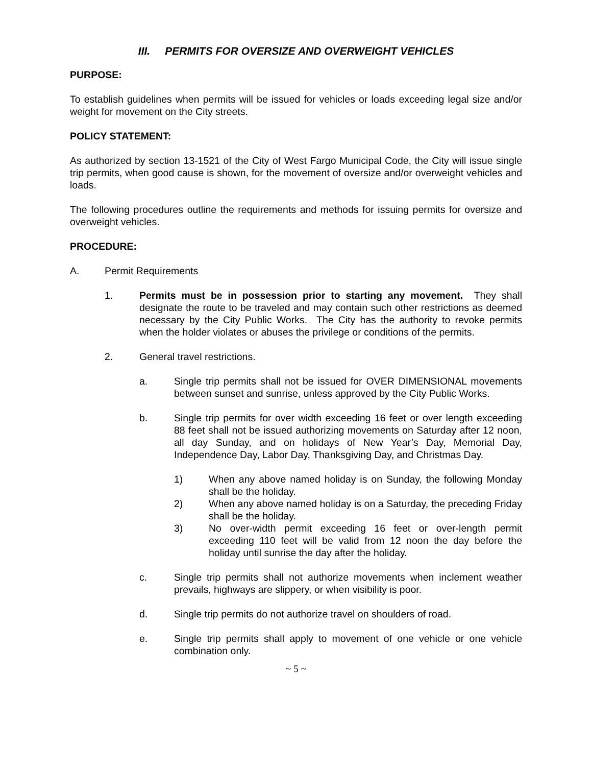III. PERMITS FOR OVERSIZE AND OVERWEIGHT VEHICLES
PURPOSE:
To establish guidelines when permits will be issued for vehicles or loads exceeding legal size and/or weight for movement on the City streets.
POLICY STATEMENT:
As authorized by section 13-1521 of the City of West Fargo Municipal Code, the City will issue single trip permits, when good cause is shown, for the movement of oversize and/or overweight vehicles and loads.
The following procedures outline the requirements and methods for issuing permits for oversize and overweight vehicles.
PROCEDURE:
A. Permit Requirements
1. Permits must be in possession prior to starting any movement. They shall designate the route to be traveled and may contain such other restrictions as deemed necessary by the City Public Works. The City has the authority to revoke permits when the holder violates or abuses the privilege or conditions of the permits.
2. General travel restrictions.
a. Single trip permits shall not be issued for OVER DIMENSIONAL movements between sunset and sunrise, unless approved by the City Public Works.
b. Single trip permits for over width exceeding 16 feet or over length exceeding 88 feet shall not be issued authorizing movements on Saturday after 12 noon, all day Sunday, and on holidays of New Year’s Day, Memorial Day, Independence Day, Labor Day, Thanksgiving Day, and Christmas Day.
1) When any above named holiday is on Sunday, the following Monday shall be the holiday.
2) When any above named holiday is on a Saturday, the preceding Friday shall be the holiday.
3) No over-width permit exceeding 16 feet or over-length permit exceeding 110 feet will be valid from 12 noon the day before the holiday until sunrise the day after the holiday.
c. Single trip permits shall not authorize movements when inclement weather prevails, highways are slippery, or when visibility is poor.
d. Single trip permits do not authorize travel on shoulders of road.
e. Single trip permits shall apply to movement of one vehicle or one vehicle combination only.
~ 5 ~